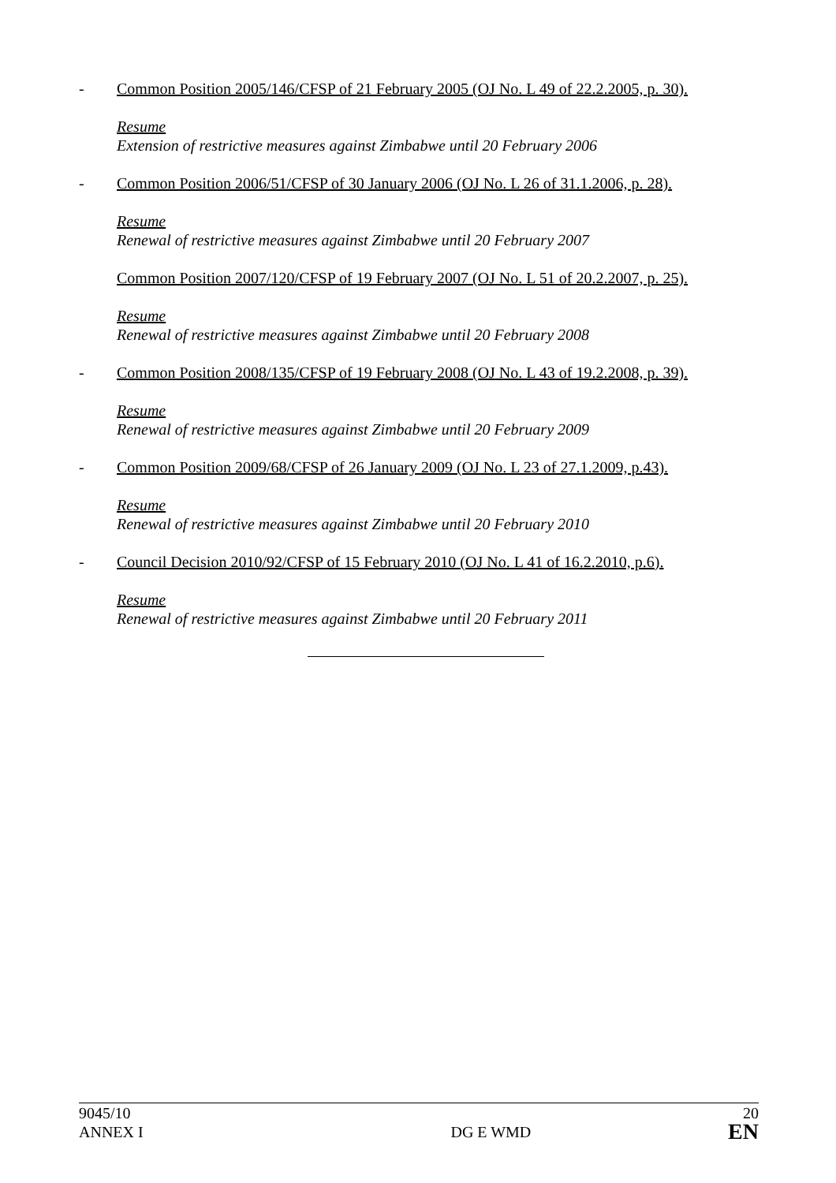- Common Position 2005/146/CFSP of 21 February 2005 (OJ No. L 49 of 22.2.2005, p. 30).
Resume
Extension of restrictive measures against Zimbabwe until 20 February 2006
- Common Position 2006/51/CFSP of 30 January 2006 (OJ No. L 26 of 31.1.2006, p. 28).
Resume
Renewal of restrictive measures against Zimbabwe until 20 February 2007
Common Position 2007/120/CFSP of 19 February 2007 (OJ No. L 51 of 20.2.2007, p. 25).
Resume
Renewal of restrictive measures against Zimbabwe until 20 February 2008
- Common Position 2008/135/CFSP of 19 February 2008 (OJ No. L 43 of 19.2.2008, p. 39).
Resume
Renewal of restrictive measures against Zimbabwe until 20 February 2009
- Common Position 2009/68/CFSP of 26 January 2009 (OJ No. L 23 of 27.1.2009, p.43).
Resume
Renewal of restrictive measures against Zimbabwe until 20 February 2010
- Council Decision 2010/92/CFSP of 15 February 2010 (OJ No. L 41 of 16.2.2010, p.6).
Resume
Renewal of restrictive measures against Zimbabwe until 20 February 2011
9045/10
ANNEX I
DG E WMD
20
EN